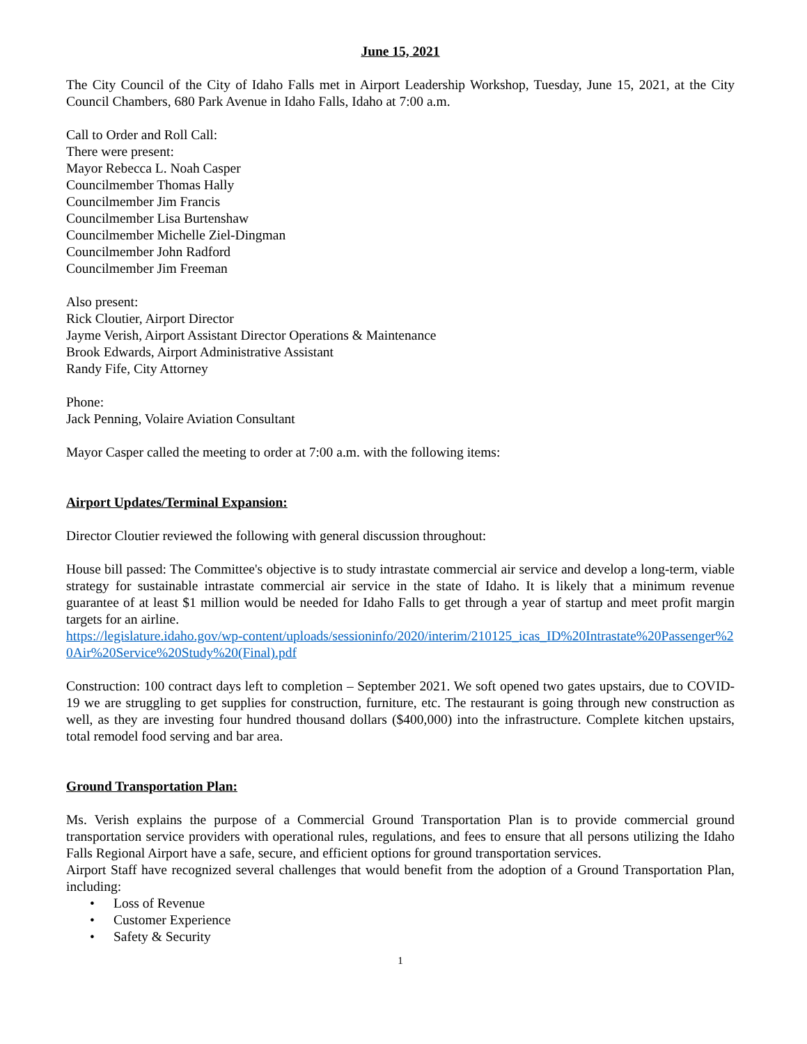June 15, 2021
The City Council of the City of Idaho Falls met in Airport Leadership Workshop, Tuesday, June 15, 2021, at the City Council Chambers, 680 Park Avenue in Idaho Falls, Idaho at 7:00 a.m.
Call to Order and Roll Call:
There were present:
Mayor Rebecca L. Noah Casper
Councilmember Thomas Hally
Councilmember Jim Francis
Councilmember Lisa Burtenshaw
Councilmember Michelle Ziel-Dingman
Councilmember John Radford
Councilmember Jim Freeman
Also present:
Rick Cloutier, Airport Director
Jayme Verish, Airport Assistant Director Operations & Maintenance
Brook Edwards, Airport Administrative Assistant
Randy Fife, City Attorney
Phone:
Jack Penning, Volaire Aviation Consultant
Mayor Casper called the meeting to order at 7:00 a.m. with the following items:
Airport Updates/Terminal Expansion:
Director Cloutier reviewed the following with general discussion throughout:
House bill passed: The Committee's objective is to study intrastate commercial air service and develop a long-term, viable strategy for sustainable intrastate commercial air service in the state of Idaho. It is likely that a minimum revenue guarantee of at least $1 million would be needed for Idaho Falls to get through a year of startup and meet profit margin targets for an airline.
https://legislature.idaho.gov/wp-content/uploads/sessioninfo/2020/interim/210125_icas_ID%20Intrastate%20Passenger%20Air%20Service%20Study%20(Final).pdf
Construction: 100 contract days left to completion – September 2021. We soft opened two gates upstairs, due to COVID-19 we are struggling to get supplies for construction, furniture, etc. The restaurant is going through new construction as well, as they are investing four hundred thousand dollars ($400,000) into the infrastructure. Complete kitchen upstairs, total remodel food serving and bar area.
Ground Transportation Plan:
Ms. Verish explains the purpose of a Commercial Ground Transportation Plan is to provide commercial ground transportation service providers with operational rules, regulations, and fees to ensure that all persons utilizing the Idaho Falls Regional Airport have a safe, secure, and efficient options for ground transportation services.
Airport Staff have recognized several challenges that would benefit from the adoption of a Ground Transportation Plan, including:
• Loss of Revenue
• Customer Experience
• Safety & Security
1